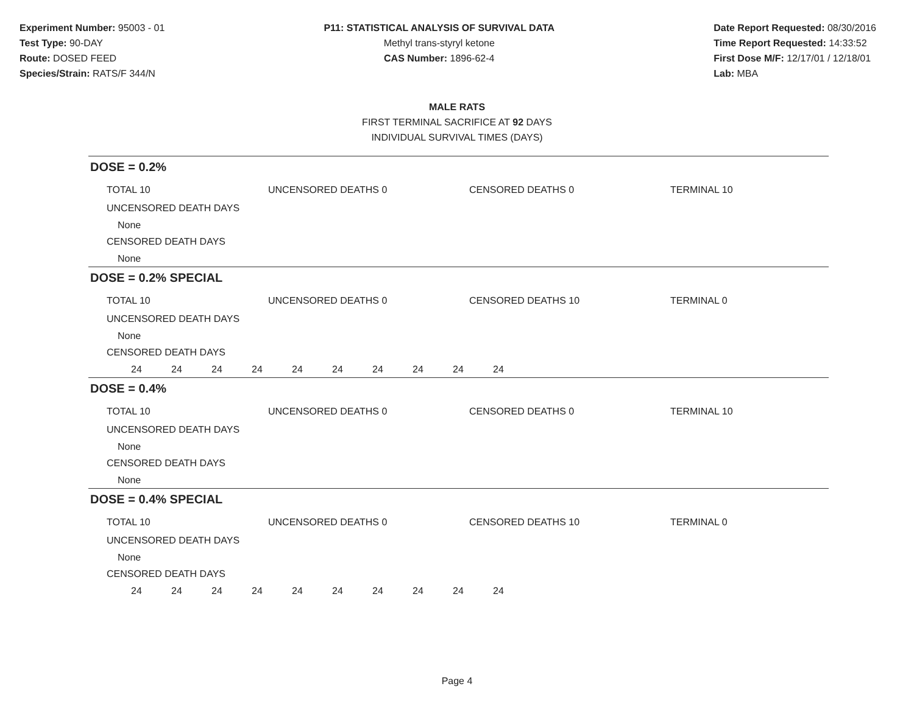Experiment Number: 95003 - 01
Test Type: 90-DAY
Route: DOSED FEED
Species/Strain: RATS/F 344/N
P11: STATISTICAL ANALYSIS OF SURVIVAL DATA
Methyl trans-styryl ketone
CAS Number: 1896-62-4
Date Report Requested: 08/30/2016
Time Report Requested: 14:33:52
First Dose M/F: 12/17/01 / 12/18/01
Lab: MBA
MALE RATS
FIRST TERMINAL SACRIFICE AT 92 DAYS
INDIVIDUAL SURVIVAL TIMES (DAYS)
DOSE = 0.2%
TOTAL 10 UNCENSORED DEATHS 0 CENSORED DEATHS 0 TERMINAL 10
UNCENSORED DEATH DAYS
None
CENSORED DEATH DAYS
None
DOSE = 0.2% SPECIAL
TOTAL 10 UNCENSORED DEATHS 0 CENSORED DEATHS 10 TERMINAL 0
UNCENSORED DEATH DAYS
None
CENSORED DEATH DAYS
24 24 24 24 24 24 24 24 24 24
DOSE = 0.4%
TOTAL 10 UNCENSORED DEATHS 0 CENSORED DEATHS 0 TERMINAL 10
UNCENSORED DEATH DAYS
None
CENSORED DEATH DAYS
None
DOSE = 0.4% SPECIAL
TOTAL 10 UNCENSORED DEATHS 0 CENSORED DEATHS 10 TERMINAL 0
UNCENSORED DEATH DAYS
None
CENSORED DEATH DAYS
24 24 24 24 24 24 24 24 24 24
Page 4